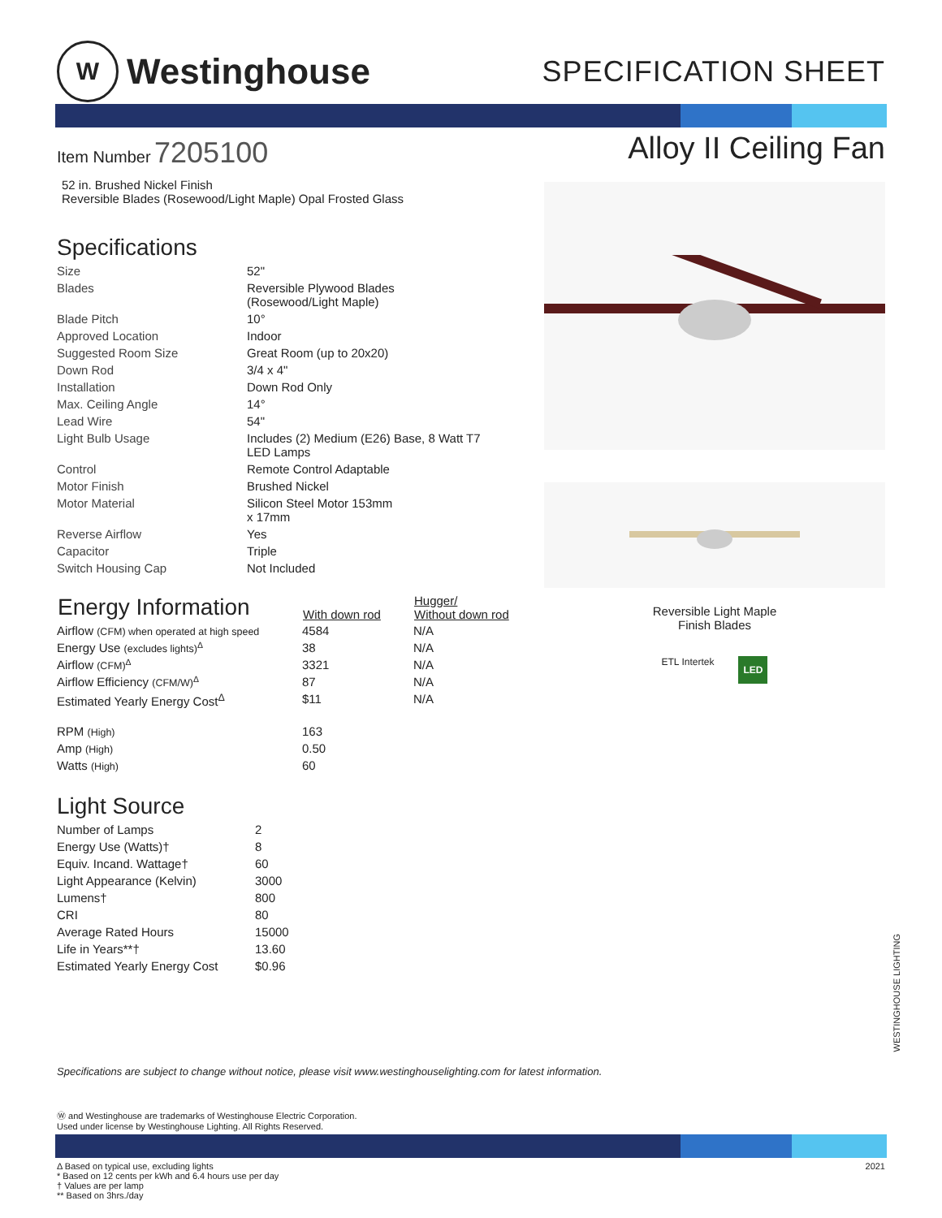W
Westinghouse
SPECIFICATION SHEET
Item Number 7205100
52 in. Brushed Nickel Finish
Reversible Blades (Rosewood/Light Maple) Opal Frosted Glass
Specifications
| Size | 52" |
| Blades | Reversible Plywood Blades (Rosewood/Light Maple) |
| Blade Pitch | 10° |
| Approved Location | Indoor |
| Suggested Room Size | Great Room (up to 20x20) |
| Down Rod | 3/4 x 4" |
| Installation | Down Rod Only |
| Max. Ceiling Angle | 14° |
| Lead Wire | 54" |
| Light Bulb Usage | Includes (2) Medium (E26) Base, 8 Watt T7 LED Lamps |
| Control | Remote Control Adaptable |
| Motor Finish | Brushed Nickel |
| Motor Material | Silicon Steel Motor 153mm x 17mm |
| Reverse Airflow | Yes |
| Capacitor | Triple |
| Switch Housing Cap | Not Included |
| Energy Information | With down rod | Hugger/ Without down rod |
| --- | --- | --- |
| Airflow (CFM) when operated at high speed | 4584 | N/A |
| Energy Use (excludes lights)<sup>Δ</sup> | 38 | N/A |
| Airflow (CFM)<sup>Δ</sup> | 3321 | N/A |
| Airflow Efficiency (CFM/W)<sup>Δ</sup> | 87 | N/A |
| Estimated Yearly Energy Cost<sup>Δ</sup> | $11 | N/A |
| RPM (High) | 163 | |
| Amp (High) | 0.50 | |
| Watts (High) | 60 | |
Light Source
| Number of Lamps | 2 |
| Energy Use (Watts)† | 8 |
| Equiv. Incand. Wattage† | 60 |
| Light Appearance (Kelvin) | 3000 |
| Lumens† | 800 |
| CRI | 80 |
| Average Rated Hours | 15000 |
| Life in Years**† | 13.60 |
| Estimated Yearly Energy Cost | $0.96 |
Alloy II Ceiling Fan
Reversible Light Maple
Finish Blades
ETL Intertek LED
WESTINGHOUSE LIGHTING
Specifications are subject to change without notice, please visit www.westinghouselighting.com for latest information.
Ⓦ and Westinghouse are trademarks of Westinghouse Electric Corporation.
Used under license by Westinghouse Lighting. All Rights Reserved.
Δ Based on typical use, excluding lights
* Based on 12 cents per kWh and 6.4 hours use per day
† Values are per lamp
** Based on 3hrs./day
2021